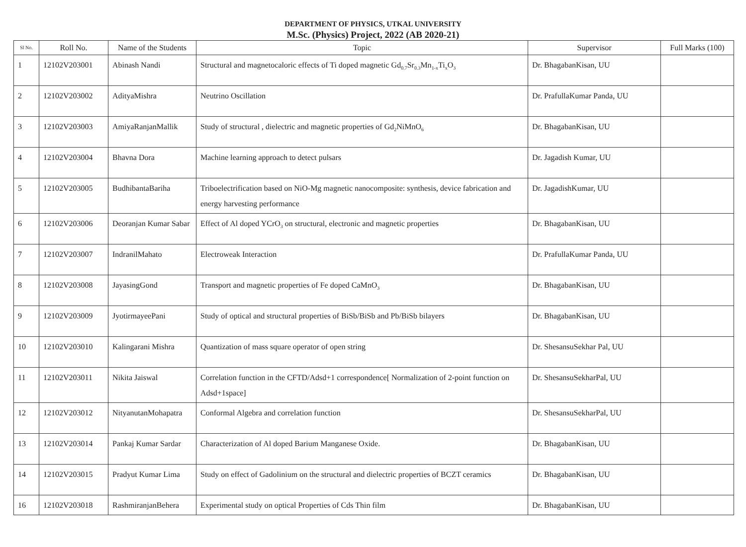DEPARTMENT OF PHYSICS, UTKAL UNIVERSITY
M.Sc. (Physics) Project, 2022 (AB 2020-21)
| Sl No. | Roll No. | Name of the Students | Topic | Supervisor | Full Marks (100) |
| --- | --- | --- | --- | --- | --- |
| 1 | 12102V203001 | Abinash Nandi | Structural and magnetocaloric effects of Ti doped magnetic Gd<sub>0.7</sub>Sr<sub>0.3</sub>Mn<sub>1-x</sub>Ti<sub>x</sub>O<sub>3</sub> | Dr. BhagabanKisan, UU | |
| 2 | 12102V203002 | AdityaMishra | Neutrino Oscillation | Dr. PrafullaKumar Panda, UU | |
| 3 | 12102V203003 | AmiyaRanjanMallik | Study of structural , dielectric and magnetic properties of Gd<sub>2</sub>NiMnO<sub>6</sub> | Dr. BhagabanKisan, UU | |
| 4 | 12102V203004 | Bhavna Dora | Machine learning approach to detect pulsars | Dr. Jagadish Kumar, UU | |
| 5 | 12102V203005 | BudhibantaBariha | Triboelectrification based on NiO-Mg magnetic nanocomposite: synthesis, device fabrication and energy harvesting performance | Dr. JagadishKumar, UU | |
| 6 | 12102V203006 | Deoranjan Kumar Sabar | Effect of Al doped YCrO<sub>3</sub> on structural, electronic and magnetic properties | Dr. BhagabanKisan, UU | |
| 7 | 12102V203007 | IndranilMahato | Electroweak Interaction | Dr. PrafullaKumar Panda, UU | |
| 8 | 12102V203008 | JayasingGond | Transport and magnetic properties of Fe doped CaMnO<sub>3</sub> | Dr. BhagabanKisan, UU | |
| 9 | 12102V203009 | JyotirmayeePani | Study of optical and structural properties of BiSb/BiSb and Pb/BiSb bilayers | Dr. BhagabanKisan, UU | |
| 10 | 12102V203010 | Kalingarani Mishra | Quantization of mass square operator of open string | Dr. ShesansuSekhar Pal, UU | |
| 11 | 12102V203011 | Nikita Jaiswal | Correlation function in the CFTD/Adsd+1 correspondence[ Normalization of 2-point function on Adsd+1space] | Dr. ShesansuSekharPal, UU | |
| 12 | 12102V203012 | NityanutanMohapatra | Conformal Algebra and correlation function | Dr. ShesansuSekharPal, UU | |
| 13 | 12102V203014 | Pankaj Kumar Sardar | Characterization of Al doped Barium Manganese Oxide. | Dr. BhagabanKisan, UU | |
| 14 | 12102V203015 | Pradyut Kumar Lima | Study on effect of Gadolinium on the structural and dielectric properties of BCZT ceramics | Dr. BhagabanKisan, UU | |
| 16 | 12102V203018 | RashmiranjanBehera | Experimental study on optical Properties of Cds Thin film | Dr. BhagabanKisan, UU | |